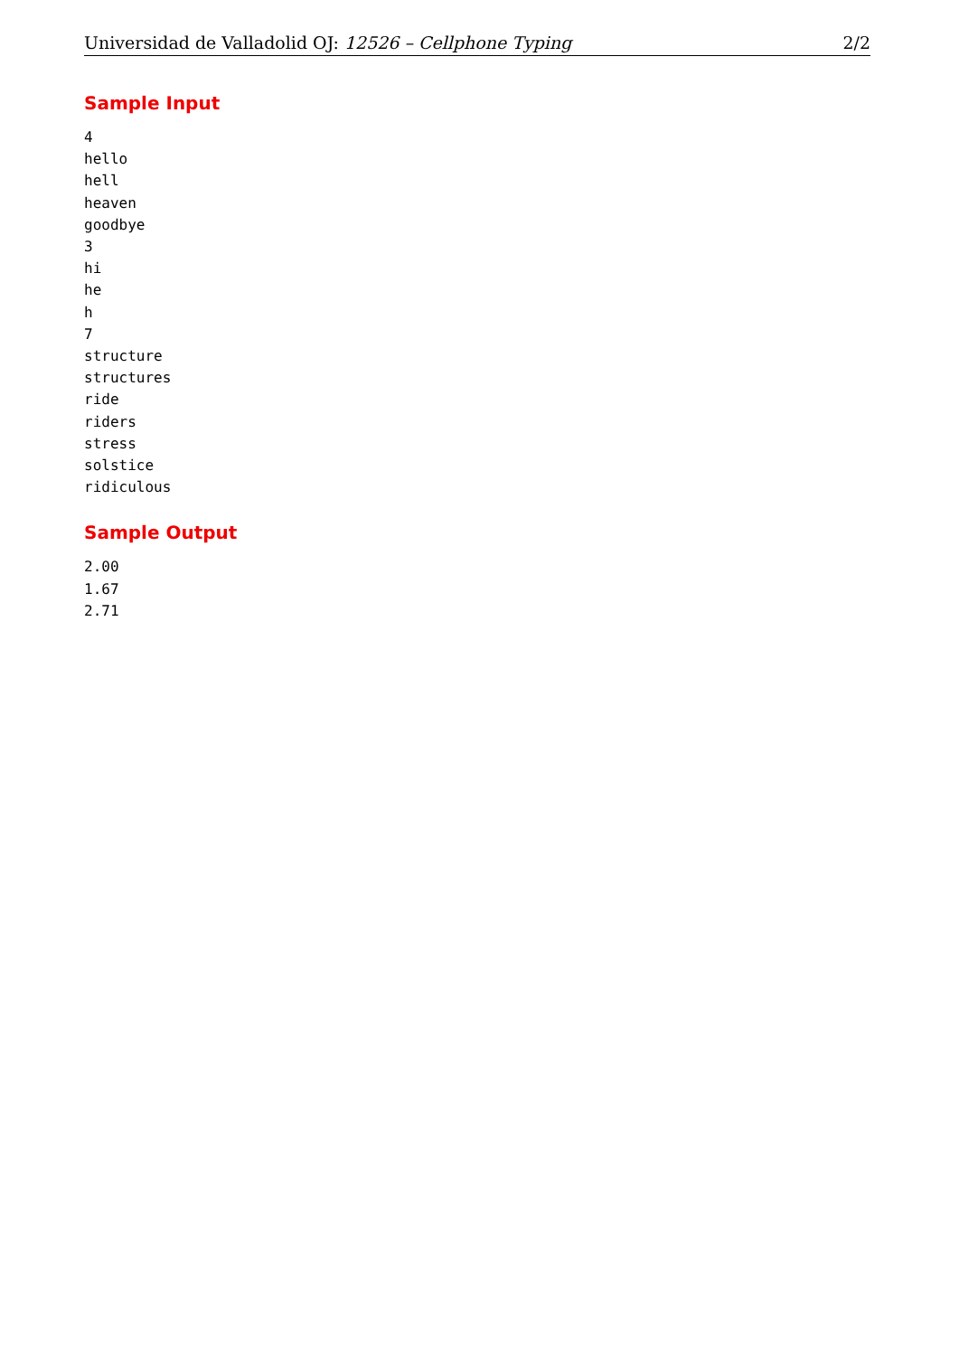Universidad de Valladolid OJ: 12526 – Cellphone Typing 2/2
Sample Input
4
hello
hell
heaven
goodbye
3
hi
he
h
7
structure
structures
ride
riders
stress
solstice
ridiculous
Sample Output
2.00
1.67
2.71